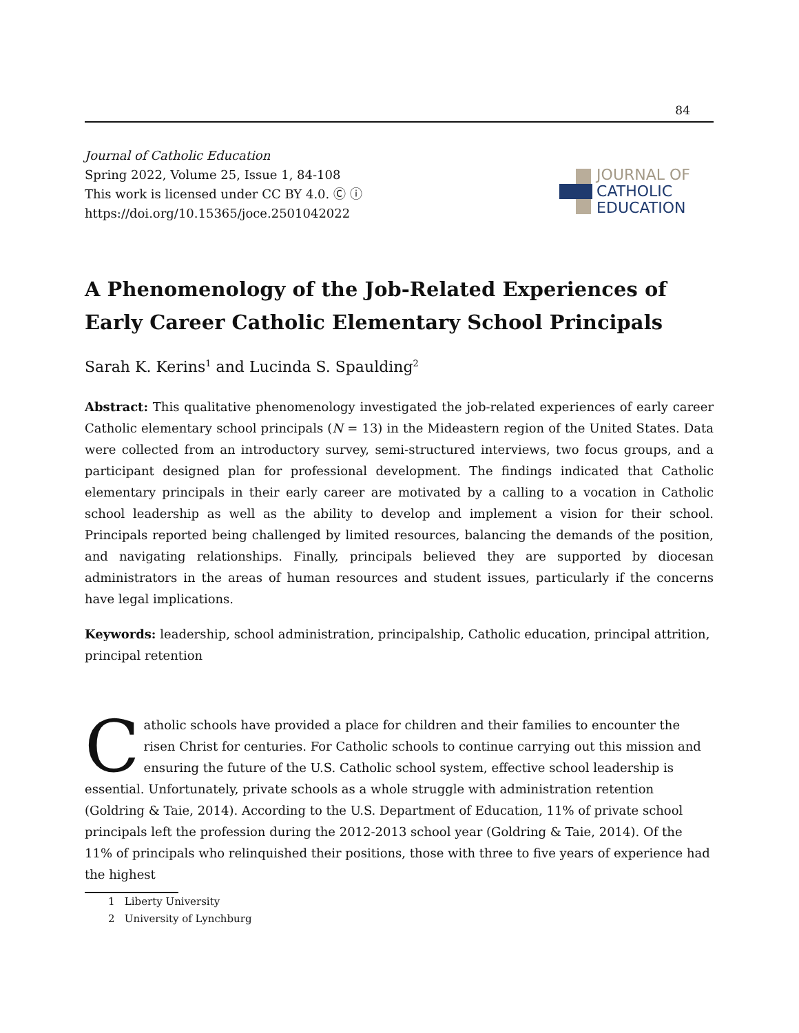84
Journal of Catholic Education
Spring 2022, Volume 25, Issue 1, 84-108
This work is licensed under CC BY 4.0. Ⓒ ⓘ
https://doi.org/10.15365/joce.2501042022
JOURNAL OF
CATHOLIC
EDUCATION
A Phenomenology of the Job-Related Experiences of Early Career Catholic Elementary School Principals
Sarah K. Kerins<sup>1</sup> and Lucinda S. Spaulding<sup>2</sup>
Abstract: This qualitative phenomenology investigated the job-related experiences of early career Catholic elementary school principals (N = 13) in the Mideastern region of the United States. Data were collected from an introductory survey, semi-structured interviews, two focus groups, and a participant designed plan for professional development. The findings indicated that Catholic elementary principals in their early career are motivated by a calling to a vocation in Catholic school leadership as well as the ability to develop and implement a vision for their school. Principals reported being challenged by limited resources, balancing the demands of the position, and navigating relationships. Finally, principals believed they are supported by diocesan administrators in the areas of human resources and student issues, particularly if the concerns have legal implications.
Keywords: leadership, school administration, principalship, Catholic education, principal attrition, principal retention
Catholic schools have provided a place for children and their families to encounter the risen Christ for centuries. For Catholic schools to continue carrying out this mission and ensuring the future of the U.S. Catholic school system, effective school leadership is essential. Unfortunately, private schools as a whole struggle with administration retention (Goldring & Taie, 2014). According to the U.S. Department of Education, 11% of private school principals left the profession during the 2012-2013 school year (Goldring & Taie, 2014). Of the 11% of principals who relinquished their positions, those with three to five years of experience had the highest
1 Liberty University
2 University of Lynchburg